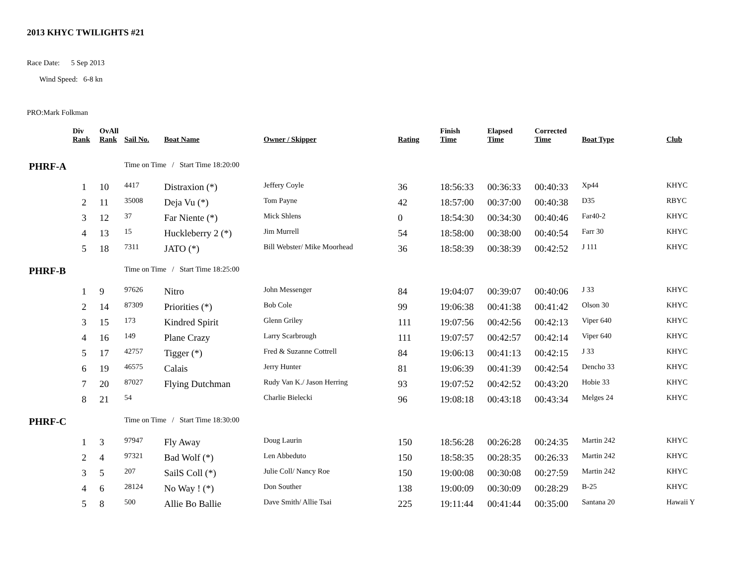2013 KHYC TWILIGHTS #21
Race Date: 5 Sep 2013
Wind Speed: 6-8 kn
PRO:Mark Folkman
| | Div Rank | OvAll Rank | Sail No. | Boat Name | Owner / Skipper | Rating | Finish Time | Elapsed Time | Corrected Time | Boat Type | Club |
| --- | --- | --- | --- | --- | --- | --- | --- | --- | --- | --- | --- |
| PHRF-A | | | Time on Time / Start Time 18:20:00 | | | | | | | | |
| | 1 | 10 | 4417 | Distraxion (*) | Jeffery Coyle | 36 | 18:56:33 | 00:36:33 | 00:40:33 | Xp44 | KHYC |
| | 2 | 11 | 35008 | Deja Vu (*) | Tom Payne | 42 | 18:57:00 | 00:37:00 | 00:40:38 | D35 | RBYC |
| | 3 | 12 | 37 | Far Niente (*) | Mick Shlens | 0 | 18:54:30 | 00:34:30 | 00:40:46 | Far40-2 | KHYC |
| | 4 | 13 | 15 | Huckleberry 2 (*) | Jim Murrell | 54 | 18:58:00 | 00:38:00 | 00:40:54 | Farr 30 | KHYC |
| | 5 | 18 | 7311 | JATO (*) | Bill Webster/ Mike Moorhead | 36 | 18:58:39 | 00:38:39 | 00:42:52 | J 111 | KHYC |
| PHRF-B | | | Time on Time / Start Time 18:25:00 | | | | | | | | |
| | 1 | 9 | 97626 | Nitro | John Messenger | 84 | 19:04:07 | 00:39:07 | 00:40:06 | J 33 | KHYC |
| | 2 | 14 | 87309 | Priorities (*) | Bob Cole | 99 | 19:06:38 | 00:41:38 | 00:41:42 | Olson 30 | KHYC |
| | 3 | 15 | 173 | Kindred Spirit | Glenn Griley | 111 | 19:07:56 | 00:42:56 | 00:42:13 | Viper 640 | KHYC |
| | 4 | 16 | 149 | Plane Crazy | Larry Scarbrough | 111 | 19:07:57 | 00:42:57 | 00:42:14 | Viper 640 | KHYC |
| | 5 | 17 | 42757 | Tigger (*) | Fred & Suzanne Cottrell | 84 | 19:06:13 | 00:41:13 | 00:42:15 | J 33 | KHYC |
| | 6 | 19 | 46575 | Calais | Jerry Hunter | 81 | 19:06:39 | 00:41:39 | 00:42:54 | Dencho 33 | KHYC |
| | 7 | 20 | 87027 | Flying Dutchman | Rudy Van K./ Jason Herring | 93 | 19:07:52 | 00:42:52 | 00:43:20 | Hobie 33 | KHYC |
| | 8 | 21 | 54 | | Charlie Bielecki | 96 | 19:08:18 | 00:43:18 | 00:43:34 | Melges 24 | KHYC |
| PHRF-C | | | Time on Time / Start Time 18:30:00 | | | | | | | | |
| | 1 | 3 | 97947 | Fly Away | Doug Laurin | 150 | 18:56:28 | 00:26:28 | 00:24:35 | Martin 242 | KHYC |
| | 2 | 4 | 97321 | Bad Wolf (*) | Len Abbeduto | 150 | 18:58:35 | 00:28:35 | 00:26:33 | Martin 242 | KHYC |
| | 3 | 5 | 207 | SailS Coll (*) | Julie Coll/ Nancy Roe | 150 | 19:00:08 | 00:30:08 | 00:27:59 | Martin 242 | KHYC |
| | 4 | 6 | 28124 | No Way ! (*) | Don Souther | 138 | 19:00:09 | 00:30:09 | 00:28:29 | B-25 | KHYC |
| | 5 | 8 | 500 | Allie Bo Ballie | Dave Smith/ Allie Tsai | 225 | 19:11:44 | 00:41:44 | 00:35:00 | Santana 20 | Hawaii Y |